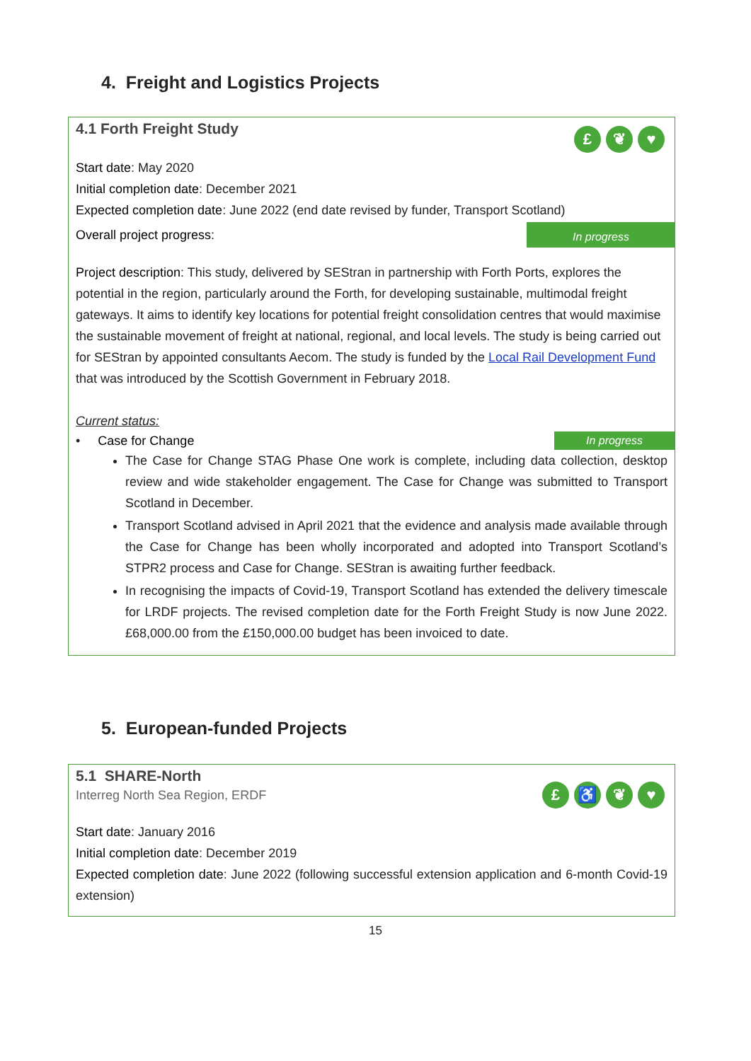4. Freight and Logistics Projects
£ ❦ ♥
4.1 Forth Freight Study
Start date: May 2020
Initial completion date: December 2021
Expected completion date: June 2022 (end date revised by funder, Transport Scotland)
Overall project progress: In progress
Project description: This study, delivered by SEStran in partnership with Forth Ports, explores the potential in the region, particularly around the Forth, for developing sustainable, multimodal freight gateways. It aims to identify key locations for potential freight consolidation centres that would maximise the sustainable movement of freight at national, regional, and local levels. The study is being carried out for SEStran by appointed consultants Aecom. The study is funded by the Local Rail Development Fund that was introduced by the Scottish Government in February 2018.
Current status:
• Case for Change In progress
The Case for Change STAG Phase One work is complete, including data collection, desktop review and wide stakeholder engagement. The Case for Change was submitted to Transport Scotland in December.
Transport Scotland advised in April 2021 that the evidence and analysis made available through the Case for Change has been wholly incorporated and adopted into Transport Scotland’s STPR2 process and Case for Change. SEStran is awaiting further feedback.
In recognising the impacts of Covid-19, Transport Scotland has extended the delivery timescale for LRDF projects. The revised completion date for the Forth Freight Study is now June 2022. £68,000.00 from the £150,000.00 budget has been invoiced to date.
5. European-funded Projects
£ ♿ ❦ ♥
5.1 SHARE-North
Interreg North Sea Region, ERDF
Start date: January 2016
Initial completion date: December 2019
Expected completion date: June 2022 (following successful extension application and 6-month Covid-19 extension)
15